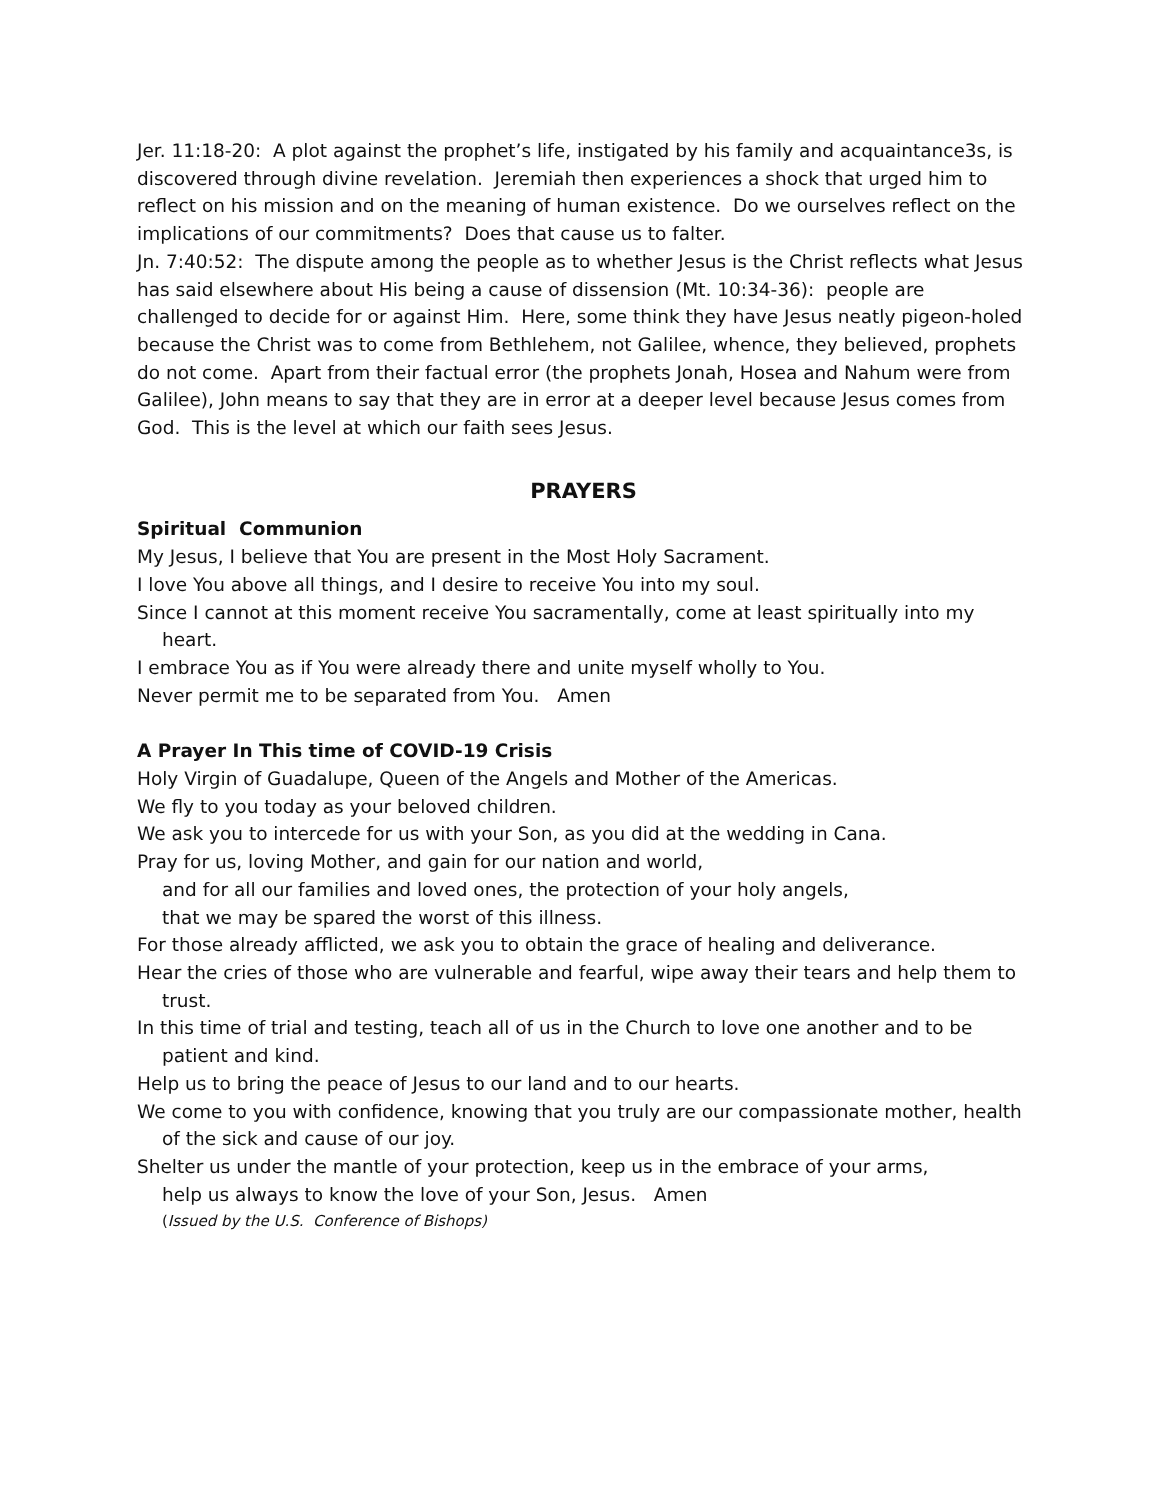Jer. 11:18-20: A plot against the prophet’s life, instigated by his family and acquaintance3s, is discovered through divine revelation. Jeremiah then experiences a shock that urged him to reflect on his mission and on the meaning of human existence. Do we ourselves reflect on the implications of our commitments? Does that cause us to falter.
Jn. 7:40:52: The dispute among the people as to whether Jesus is the Christ reflects what Jesus has said elsewhere about His being a cause of dissension (Mt. 10:34-36): people are challenged to decide for or against Him. Here, some think they have Jesus neatly pigeon-holed because the Christ was to come from Bethlehem, not Galilee, whence, they believed, prophets do not come. Apart from their factual error (the prophets Jonah, Hosea and Nahum were from Galilee), John means to say that they are in error at a deeper level because Jesus comes from God. This is the level at which our faith sees Jesus.
PRAYERS
Spiritual Communion
My Jesus, I believe that You are present in the Most Holy Sacrament.
I love You above all things, and I desire to receive You into my soul.
Since I cannot at this moment receive You sacramentally, come at least spiritually into my heart.
I embrace You as if You were already there and unite myself wholly to You.
Never permit me to be separated from You. Amen
A Prayer In This time of COVID-19 Crisis
Holy Virgin of Guadalupe, Queen of the Angels and Mother of the Americas.
We fly to you today as your beloved children.
We ask you to intercede for us with your Son, as you did at the wedding in Cana.
Pray for us, loving Mother, and gain for our nation and world,
and for all our families and loved ones, the protection of your holy angels,
that we may be spared the worst of this illness.
For those already afflicted, we ask you to obtain the grace of healing and deliverance.
Hear the cries of those who are vulnerable and fearful, wipe away their tears and help them to trust.
In this time of trial and testing, teach all of us in the Church to love one another and to be patient and kind.
Help us to bring the peace of Jesus to our land and to our hearts.
We come to you with confidence, knowing that you truly are our compassionate mother, health of the sick and cause of our joy.
Shelter us under the mantle of your protection, keep us in the embrace of your arms,
help us always to know the love of your Son, Jesus. Amen
(Issued by the U.S. Conference of Bishops)